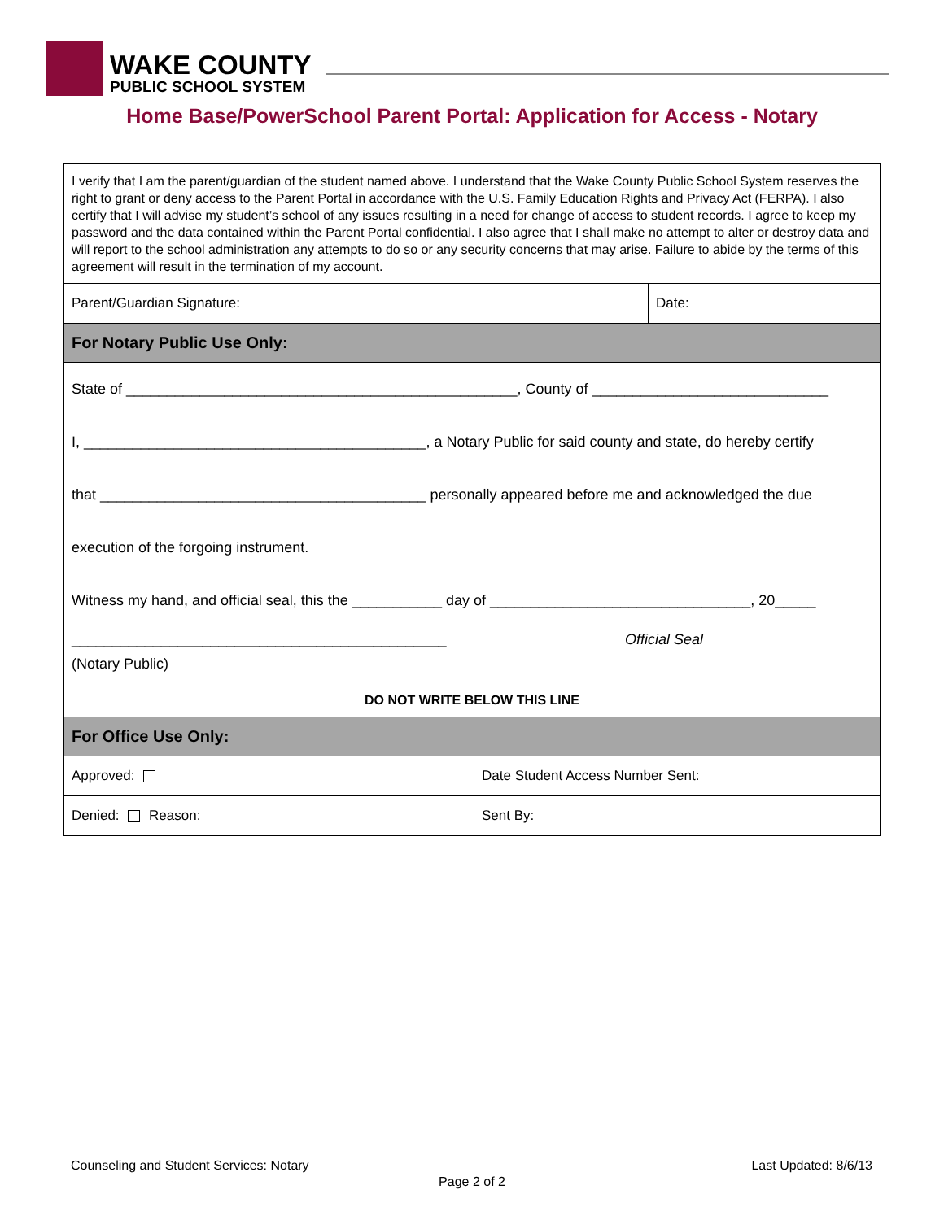WAKE COUNTY
PUBLIC SCHOOL SYSTEM
Home Base/PowerSchool Parent Portal: Application for Access - Notary
| I verify that I am the parent/guardian of the student named above. I understand that the Wake County Public School System reserves the right to grant or deny access to the Parent Portal in accordance with the U.S. Family Education Rights and Privacy Act (FERPA). I also certify that I will advise my student’s school of any issues resulting in a need for change of access to student records. I agree to keep my password and the data contained within the Parent Portal confidential. I also agree that I shall make no attempt to alter or destroy data and will report to the school administration any attempts to do so or any security concerns that may arise. Failure to abide by the terms of this agreement will result in the termination of my account. | | |
| Parent/Guardian Signature: | | Date: |
| For Notary Public Use Only: | | |
| State of ________________________________________________, County of _____________________________ I, __________________________________________, a Notary Public for said county and state, do hereby certify that ________________________________________ personally appeared before me and acknowledged the due execution of the forgoing instrument. Witness my hand, and official seal, this the ___________ day of ________________________________, 20_____ ______________________________________________ (Notary Public) Official Seal DO NOT WRITE BELOW THIS LINE | | |
| For Office Use Only: | | |
| Approved: | Date Student Access Number Sent: | |
| Denied: Reason: | Sent By: | |
Counseling and Student Services: Notary
Last Updated: 8/6/13
Page 2 of 2